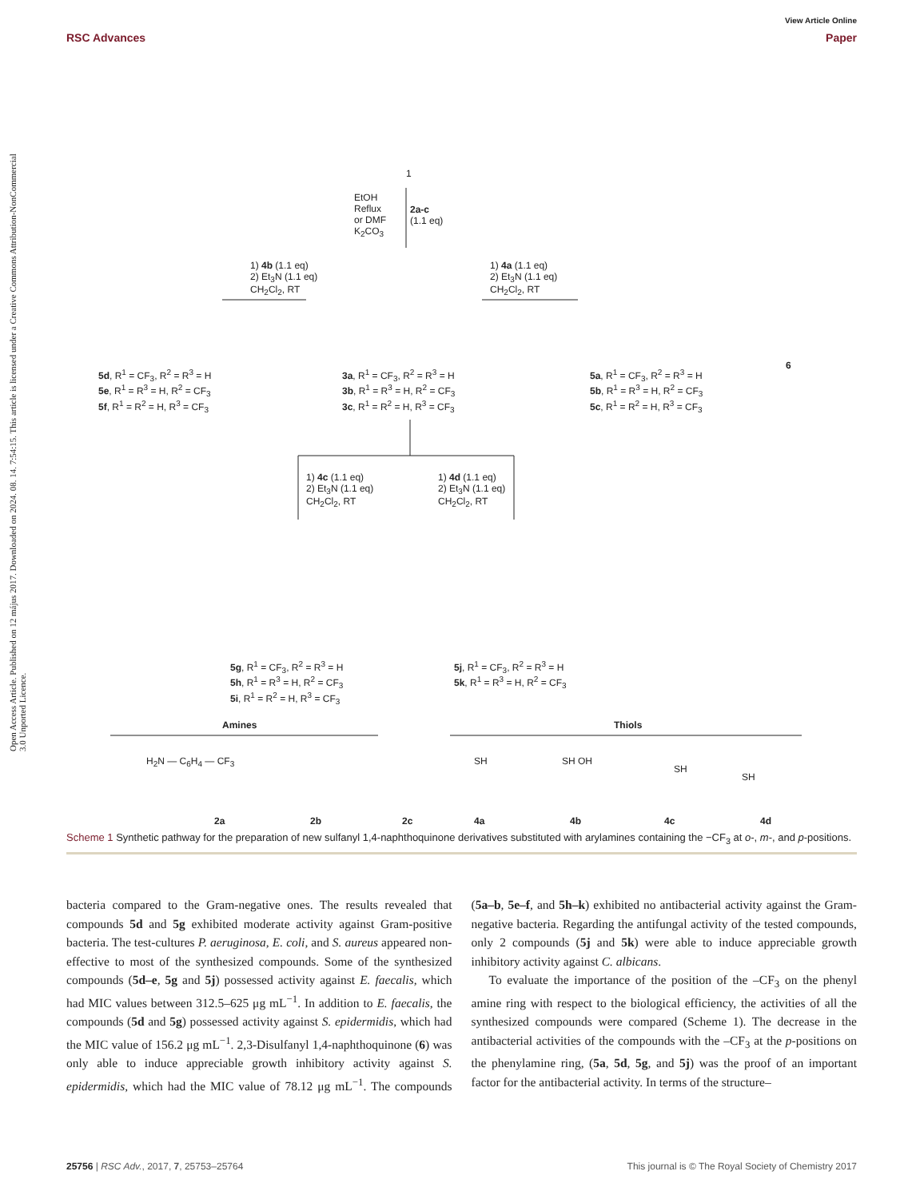View Article Online
RSC Advances Paper
Open Access Article. Published on 12 május 2017. Downloaded on 2024. 08. 14. 7:54:15. This article is licensed under a Creative Commons Attribution-NonCommercial 3.0 Unported Licence.
1
EtOH
Reflux
or DMF
K<sub>2</sub>CO<sub>3</sub>
2a-c
(1.1 eq)
1) 4b (1.1 eq)
2) Et<sub>3</sub>N (1.1 eq)
CH<sub>2</sub>Cl<sub>2</sub>, RT
1) 4a (1.1 eq)
2) Et<sub>3</sub>N (1.1 eq)
CH<sub>2</sub>Cl<sub>2</sub>, RT
5d, R<sup>1</sup> = CF<sub>3</sub>, R<sup>2</sup> = R<sup>3</sup> = H
5e, R<sup>1</sup> = R<sup>3</sup> = H, R<sup>2</sup> = CF<sub>3</sub>
5f, R<sup>1</sup> = R<sup>2</sup> = H, R<sup>3</sup> = CF<sub>3</sub>
3a, R<sup>1</sup> = CF<sub>3</sub>, R<sup>2</sup> = R<sup>3</sup> = H
3b, R<sup>1</sup> = R<sup>3</sup> = H, R<sup>2</sup> = CF<sub>3</sub>
3c, R<sup>1</sup> = R<sup>2</sup> = H, R<sup>3</sup> = CF<sub>3</sub>
5a, R<sup>1</sup> = CF<sub>3</sub>, R<sup>2</sup> = R<sup>3</sup> = H
5b, R<sup>1</sup> = R<sup>3</sup> = H, R<sup>2</sup> = CF<sub>3</sub>
5c, R<sup>1</sup> = R<sup>2</sup> = H, R<sup>3</sup> = CF<sub>3</sub>
6
1) 4c (1.1 eq)
2) Et<sub>3</sub>N (1.1 eq)
CH<sub>2</sub>Cl<sub>2</sub>, RT
1) 4d (1.1 eq)
2) Et<sub>3</sub>N (1.1 eq)
CH<sub>2</sub>Cl<sub>2</sub>, RT
5g, R<sup>1</sup> = CF<sub>3</sub>, R<sup>2</sup> = R<sup>3</sup> = H
5h, R<sup>1</sup> = R<sup>3</sup> = H, R<sup>2</sup> = CF<sub>3</sub>
5i, R<sup>1</sup> = R<sup>2</sup> = H, R<sup>3</sup> = CF<sub>3</sub>
5j, R<sup>1</sup> = CF<sub>3</sub>, R<sup>2</sup> = R<sup>3</sup> = H
5k, R<sup>1</sup> = R<sup>3</sup> = H, R<sup>2</sup> = CF<sub>3</sub>
Amines Thiols
H<sub>2</sub>N — C<sub>6</sub>H<sub>4</sub> — CF<sub>3</sub>
2a 2b 2c 4a 4b 4c 4d
SH SH OH
SH
SH
Scheme 1 Synthetic pathway for the preparation of new sulfanyl 1,4-naphthoquinone derivatives substituted with arylamines containing the −CF<sub>3</sub> at o-, m-, and p-positions.
bacteria compared to the Gram-negative ones. The results revealed that compounds 5d and 5g exhibited moderate activity against Gram-positive bacteria. The test-cultures P. aeruginosa, E. coli, and S. aureus appeared non-effective to most of the synthesized compounds. Some of the synthesized compounds (5d–e, 5g and 5j) possessed activity against E. faecalis, which had MIC values between 312.5–625 μg mL<sup>−1</sup>. In addition to E. faecalis, the compounds (5d and 5g) possessed activity against S. epidermidis, which had the MIC value of 156.2 μg mL<sup>−1</sup>. 2,3-Disulfanyl 1,4-naphthoquinone (6) was only able to induce appreciable growth inhibitory activity against S. epidermidis, which had the MIC value of 78.12 μg mL<sup>−1</sup>. The compounds (5a–b, 5e–f, and 5h–k) exhibited no antibacterial activity against the Gram-negative bacteria. Regarding the antifungal activity of the tested compounds, only 2 compounds (5j and 5k) were able to induce appreciable growth inhibitory activity against C. albicans.
To evaluate the importance of the position of the –CF<sub>3</sub> on the phenyl amine ring with respect to the biological efficiency, the activities of all the synthesized compounds were compared (Scheme 1). The decrease in the antibacterial activities of the compounds with the –CF<sub>3</sub> at the p-positions on the phenylamine ring, (5a, 5d, 5g, and 5j) was the proof of an important factor for the antibacterial activity. In terms of the structure–
25756 | RSC Adv., 2017, 7, 25753–25764 This journal is © The Royal Society of Chemistry 2017